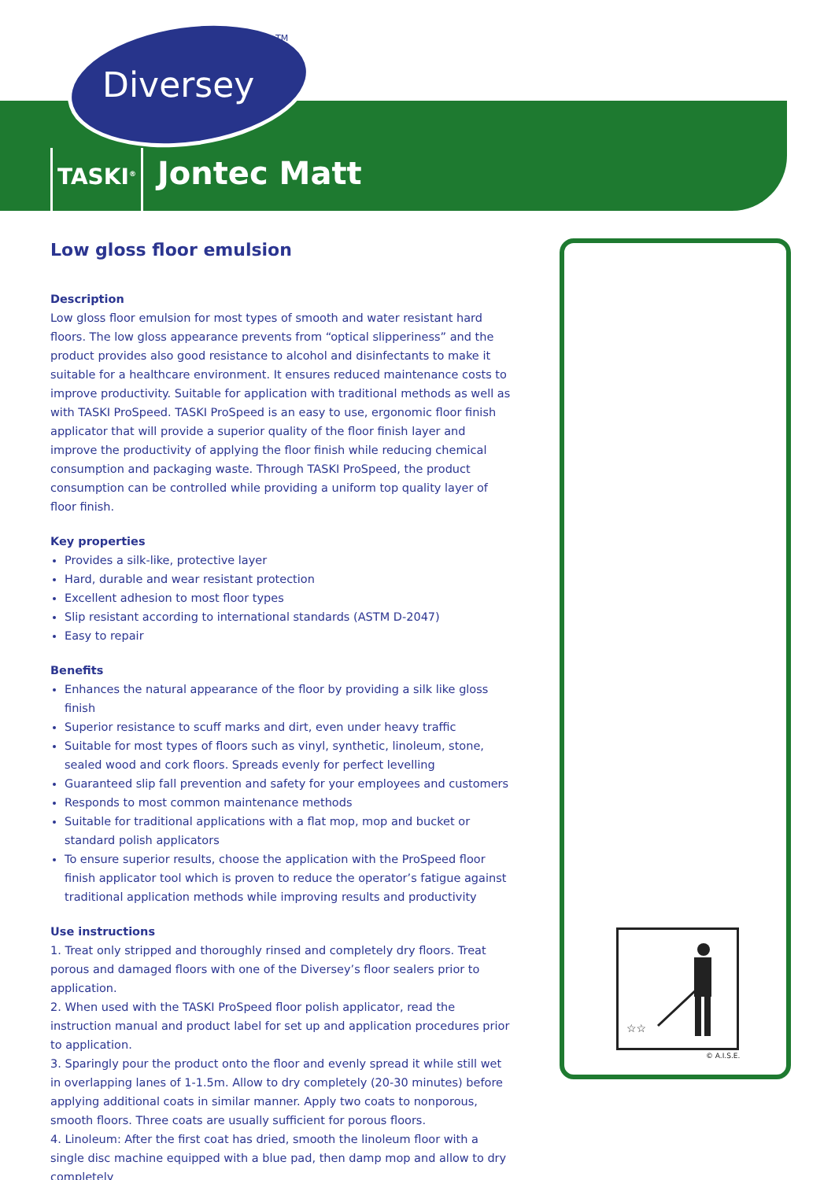Diversey
TM
TASKI<sup>®</sup> Jontec Matt
Low gloss floor emulsion
Description
Low gloss floor emulsion for most types of smooth and water resistant hard floors. The low gloss appearance prevents from “optical slipperiness” and the product provides also good resistance to alcohol and disinfectants to make it suitable for a healthcare environment. It ensures reduced maintenance costs to improve productivity. Suitable for application with traditional methods as well as with TASKI ProSpeed. TASKI ProSpeed is an easy to use, ergonomic floor finish applicator that will provide a superior quality of the floor finish layer and improve the productivity of applying the floor finish while reducing chemical consumption and packaging waste. Through TASKI ProSpeed, the product consumption can be controlled while providing a uniform top quality layer of floor finish.
Key properties
Provides a silk-like, protective layer
Hard, durable and wear resistant protection
Excellent adhesion to most floor types
Slip resistant according to international standards (ASTM D-2047)
Easy to repair
Benefits
Enhances the natural appearance of the floor by providing a silk like gloss finish
Superior resistance to scuff marks and dirt, even under heavy traffic
Suitable for most types of floors such as vinyl, synthetic, linoleum, stone, sealed wood and cork floors. Spreads evenly for perfect levelling
Guaranteed slip fall prevention and safety for your employees and customers
Responds to most common maintenance methods
Suitable for traditional applications with a flat mop, mop and bucket or standard polish applicators
To ensure superior results, choose the application with the ProSpeed floor finish applicator tool which is proven to reduce the operator’s fatigue against traditional application methods while improving results and productivity
Use instructions
1. Treat only stripped and thoroughly rinsed and completely dry floors. Treat porous and damaged floors with one of the Diversey’s floor sealers prior to application.
2. When used with the TASKI ProSpeed floor polish applicator, read the instruction manual and product label for set up and application procedures prior to application.
3. Sparingly pour the product onto the floor and evenly spread it while still wet in overlapping lanes of 1-1.5m. Allow to dry completely (20-30 minutes) before applying additional coats in similar manner. Apply two coats to nonporous, smooth floors. Three coats are usually sufficient for porous floors.
4. Linoleum: After the first coat has dried, smooth the linoleum floor with a single disc machine equipped with a blue pad, then damp mop and allow to dry completely
☆☆
© A.I.S.E.